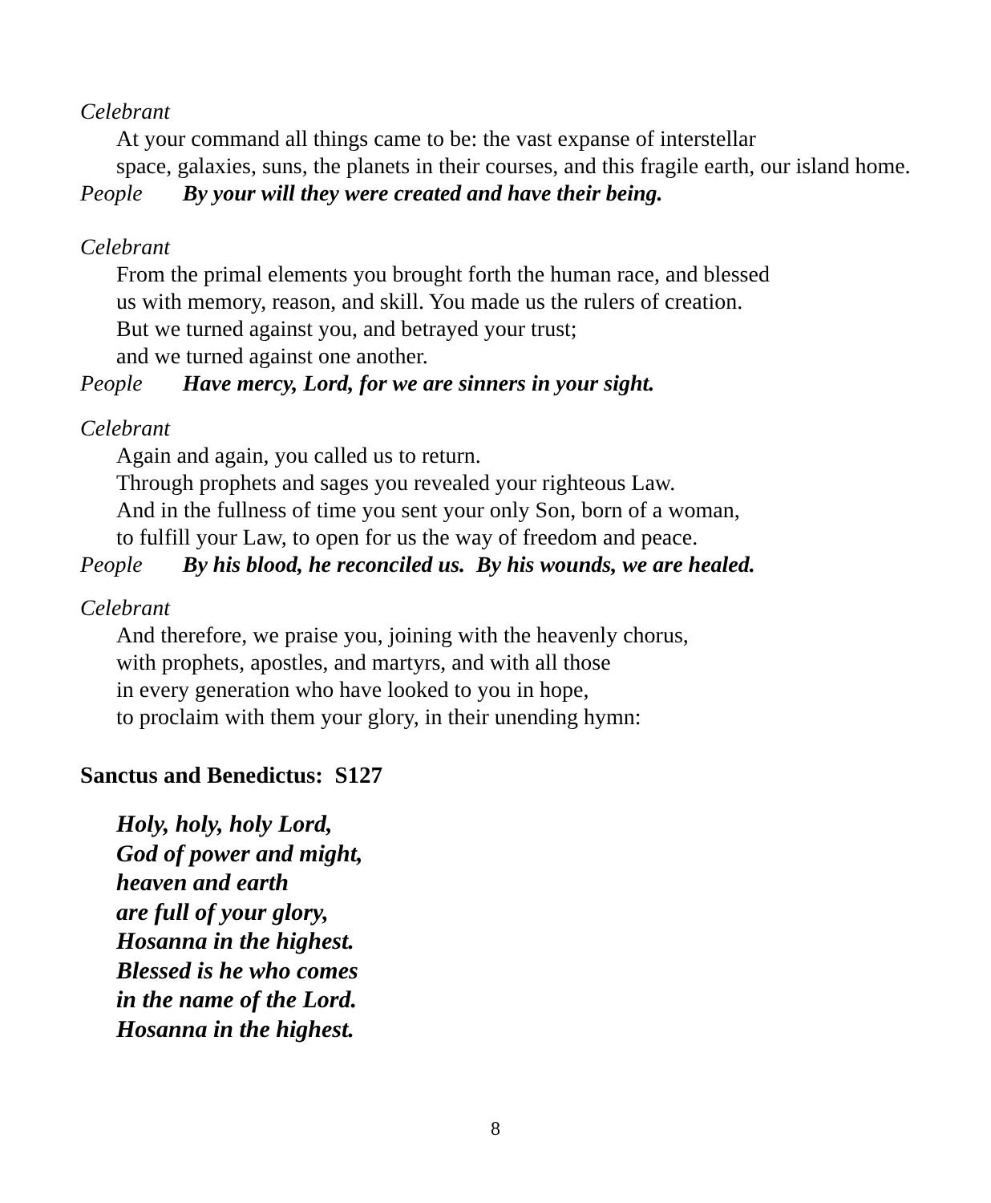Celebrant
At your command all things came to be: the vast expanse of interstellar
space, galaxies, suns, the planets in their courses, and this fragile earth, our island home.
People By your will they were created and have their being.
Celebrant
From the primal elements you brought forth the human race, and blessed
us with memory, reason, and skill. You made us the rulers of creation.
But we turned against you, and betrayed your trust;
and we turned against one another.
People Have mercy, Lord, for we are sinners in your sight.
Celebrant
Again and again, you called us to return.
Through prophets and sages you revealed your righteous Law.
And in the fullness of time you sent your only Son, born of a woman,
to fulfill your Law, to open for us the way of freedom and peace.
People By his blood, he reconciled us. By his wounds, we are healed.
Celebrant
And therefore, we praise you, joining with the heavenly chorus,
with prophets, apostles, and martyrs, and with all those
in every generation who have looked to you in hope,
to proclaim with them your glory, in their unending hymn:
Sanctus and Benedictus: S127
Holy, holy, holy Lord,
God of power and might,
heaven and earth
are full of your glory,
Hosanna in the highest.
Blessed is he who comes
in the name of the Lord.
Hosanna in the highest.
8